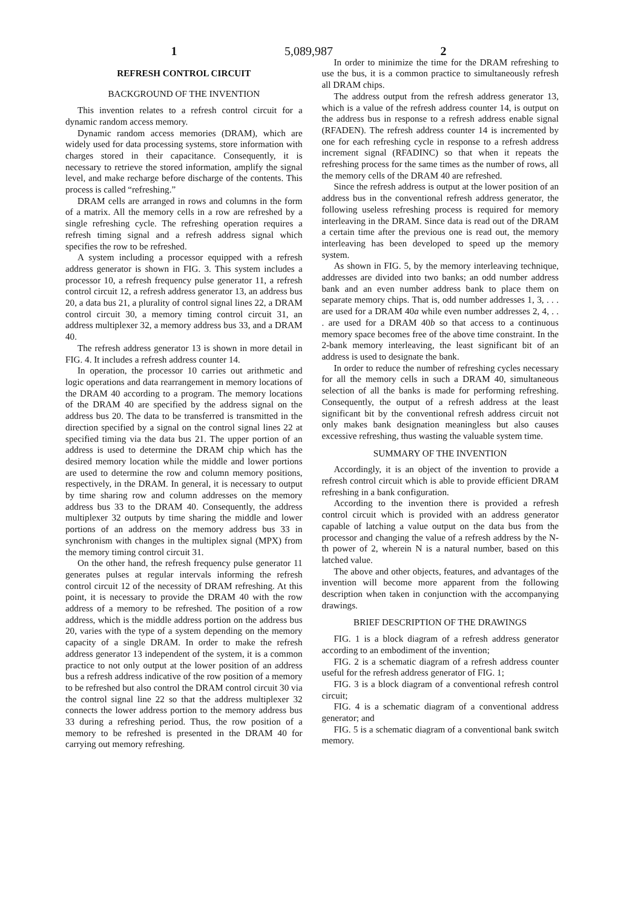1 5,089,987 2
REFRESH CONTROL CIRCUIT
BACKGROUND OF THE INVENTION
This invention relates to a refresh control circuit for a dynamic random access memory.
Dynamic random access memories (DRAM), which are widely used for data processing systems, store information with charges stored in their capacitance. Consequently, it is necessary to retrieve the stored information, amplify the signal level, and make recharge before discharge of the contents. This process is called “refreshing.”
DRAM cells are arranged in rows and columns in the form of a matrix. All the memory cells in a row are refreshed by a single refreshing cycle. The refreshing operation requires a refresh timing signal and a refresh address signal which specifies the row to be refreshed.
A system including a processor equipped with a refresh address generator is shown in FIG. 3. This system includes a processor 10, a refresh frequency pulse generator 11, a refresh control circuit 12, a refresh address generator 13, an address bus 20, a data bus 21, a plurality of control signal lines 22, a DRAM control circuit 30, a memory timing control circuit 31, an address multiplexer 32, a memory address bus 33, and a DRAM 40.
The refresh address generator 13 is shown in more detail in FIG. 4. It includes a refresh address counter 14.
In operation, the processor 10 carries out arithmetic and logic operations and data rearrangement in memory locations of the DRAM 40 according to a program. The memory locations of the DRAM 40 are specified by the address signal on the address bus 20. The data to be transferred is transmitted in the direction specified by a signal on the control signal lines 22 at specified timing via the data bus 21. The upper portion of an address is used to determine the DRAM chip which has the desired memory location while the middle and lower portions are used to determine the row and column memory positions, respectively, in the DRAM. In general, it is necessary to output by time sharing row and column addresses on the memory address bus 33 to the DRAM 40. Consequently, the address multiplexer 32 outputs by time sharing the middle and lower portions of an address on the memory address bus 33 in synchronism with changes in the multiplex signal (MPX) from the memory timing control circuit 31.
On the other hand, the refresh frequency pulse generator 11 generates pulses at regular intervals informing the refresh control circuit 12 of the necessity of DRAM refreshing. At this point, it is necessary to provide the DRAM 40 with the row address of a memory to be refreshed. The position of a row address, which is the middle address portion on the address bus 20, varies with the type of a system depending on the memory capacity of a single DRAM. In order to make the refresh address generator 13 independent of the system, it is a common practice to not only output at the lower position of an address bus a refresh address indicative of the row position of a memory to be refreshed but also control the DRAM control circuit 30 via the control signal line 22 so that the address multiplexer 32 connects the lower address portion to the memory address bus 33 during a refreshing period. Thus, the row position of a memory to be refreshed is presented in the DRAM 40 for carrying out memory refreshing.
In order to minimize the time for the DRAM refreshing to use the bus, it is a common practice to simultaneously refresh all DRAM chips.
The address output from the refresh address generator 13, which is a value of the refresh address counter 14, is output on the address bus in response to a refresh address enable signal (RFADEN). The refresh address counter 14 is incremented by one for each refreshing cycle in response to a refresh address increment signal (RFADINC) so that when it repeats the refreshing process for the same times as the number of rows, all the memory cells of the DRAM 40 are refreshed.
Since the refresh address is output at the lower position of an address bus in the conventional refresh address generator, the following useless refreshing process is required for memory interleaving in the DRAM. Since data is read out of the DRAM a certain time after the previous one is read out, the memory interleaving has been developed to speed up the memory system.
As shown in FIG. 5, by the memory interleaving technique, addresses are divided into two banks; an odd number address bank and an even number address bank to place them on separate memory chips. That is, odd number addresses 1, 3, . . . are used for a DRAM 40a while even number addresses 2, 4, . . . are used for a DRAM 40b so that access to a continuous memory space becomes free of the above time constraint. In the 2-bank memory interleaving, the least significant bit of an address is used to designate the bank.
In order to reduce the number of refreshing cycles necessary for all the memory cells in such a DRAM 40, simultaneous selection of all the banks is made for performing refreshing. Consequently, the output of a refresh address at the least significant bit by the conventional refresh address circuit not only makes bank designation meaningless but also causes excessive refreshing, thus wasting the valuable system time.
SUMMARY OF THE INVENTION
Accordingly, it is an object of the invention to provide a refresh control circuit which is able to provide efficient DRAM refreshing in a bank configuration.
According to the invention there is provided a refresh control circuit which is provided with an address generator capable of latching a value output on the data bus from the processor and changing the value of a refresh address by the N-th power of 2, wherein N is a natural number, based on this latched value.
The above and other objects, features, and advantages of the invention will become more apparent from the following description when taken in conjunction with the accompanying drawings.
BRIEF DESCRIPTION OF THE DRAWINGS
FIG. 1 is a block diagram of a refresh address generator according to an embodiment of the invention;
FIG. 2 is a schematic diagram of a refresh address counter useful for the refresh address generator of FIG. 1;
FIG. 3 is a block diagram of a conventional refresh control circuit;
FIG. 4 is a schematic diagram of a conventional address generator; and
FIG. 5 is a schematic diagram of a conventional bank switch memory.